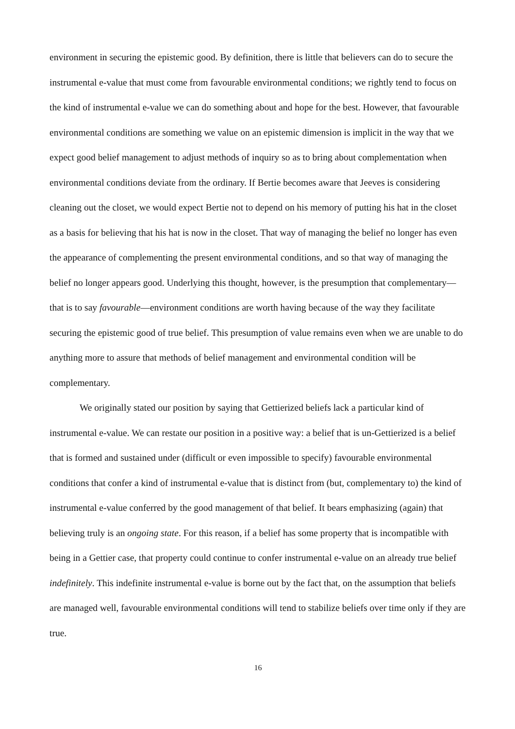environment in securing the epistemic good. By definition, there is little that believers can do to secure the instrumental e-value that must come from favourable environmental conditions; we rightly tend to focus on the kind of instrumental e-value we can do something about and hope for the best. However, that favourable environmental conditions are something we value on an epistemic dimension is implicit in the way that we expect good belief management to adjust methods of inquiry so as to bring about complementation when environmental conditions deviate from the ordinary. If Bertie becomes aware that Jeeves is considering cleaning out the closet, we would expect Bertie not to depend on his memory of putting his hat in the closet as a basis for believing that his hat is now in the closet. That way of managing the belief no longer has even the appearance of complementing the present environmental conditions, and so that way of managing the belief no longer appears good. Underlying this thought, however, is the presumption that complementary—that is to say favourable—environment conditions are worth having because of the way they facilitate securing the epistemic good of true belief. This presumption of value remains even when we are unable to do anything more to assure that methods of belief management and environmental condition will be complementary.
We originally stated our position by saying that Gettierized beliefs lack a particular kind of instrumental e-value. We can restate our position in a positive way: a belief that is un-Gettierized is a belief that is formed and sustained under (difficult or even impossible to specify) favourable environmental conditions that confer a kind of instrumental e-value that is distinct from (but, complementary to) the kind of instrumental e-value conferred by the good management of that belief. It bears emphasizing (again) that believing truly is an ongoing state. For this reason, if a belief has some property that is incompatible with being in a Gettier case, that property could continue to confer instrumental e-value on an already true belief indefinitely. This indefinite instrumental e-value is borne out by the fact that, on the assumption that beliefs are managed well, favourable environmental conditions will tend to stabilize beliefs over time only if they are true.
16